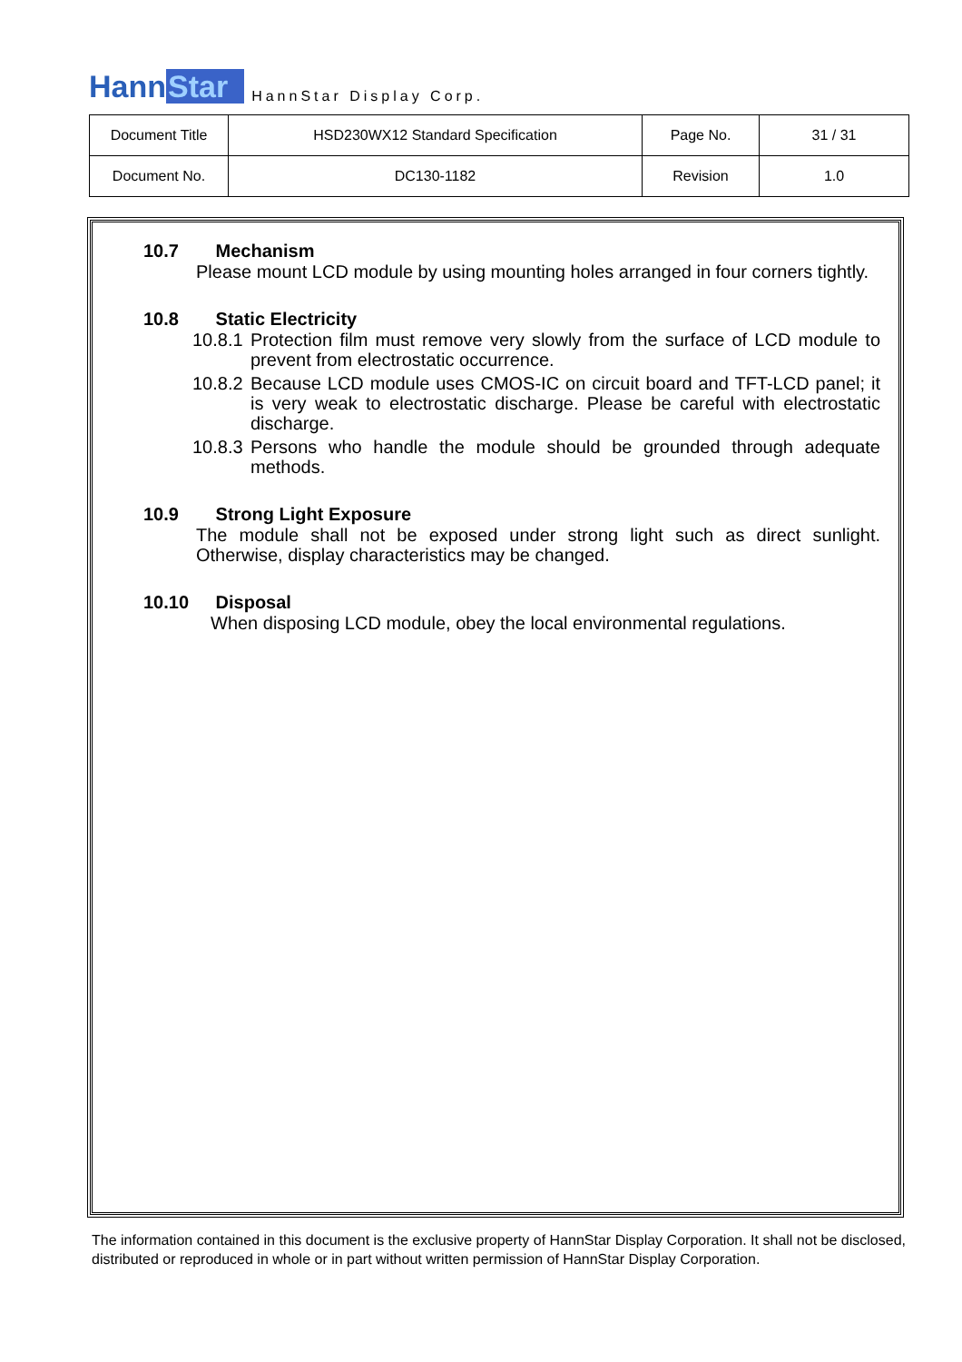HannStar HannStar Display Corp.
| Document Title | HSD230WX12 Standard Specification | Page No. | 31 / 31 |
| Document No. | DC130-1182 | Revision | 1.0 |
10.7 Mechanism
Please mount LCD module by using mounting holes arranged in four corners tightly.
10.8 Static Electricity
10.8.1 Protection film must remove very slowly from the surface of LCD module to prevent from electrostatic occurrence.
10.8.2 Because LCD module uses CMOS-IC on circuit board and TFT-LCD panel; it is very weak to electrostatic discharge. Please be careful with electrostatic discharge.
10.8.3 Persons who handle the module should be grounded through adequate methods.
10.9 Strong Light Exposure
The module shall not be exposed under strong light such as direct sunlight. Otherwise, display characteristics may be changed.
10.10 Disposal
When disposing LCD module, obey the local environmental regulations.
The information contained in this document is the exclusive property of HannStar Display Corporation. It shall not be disclosed, distributed or reproduced in whole or in part without written permission of HannStar Display Corporation.